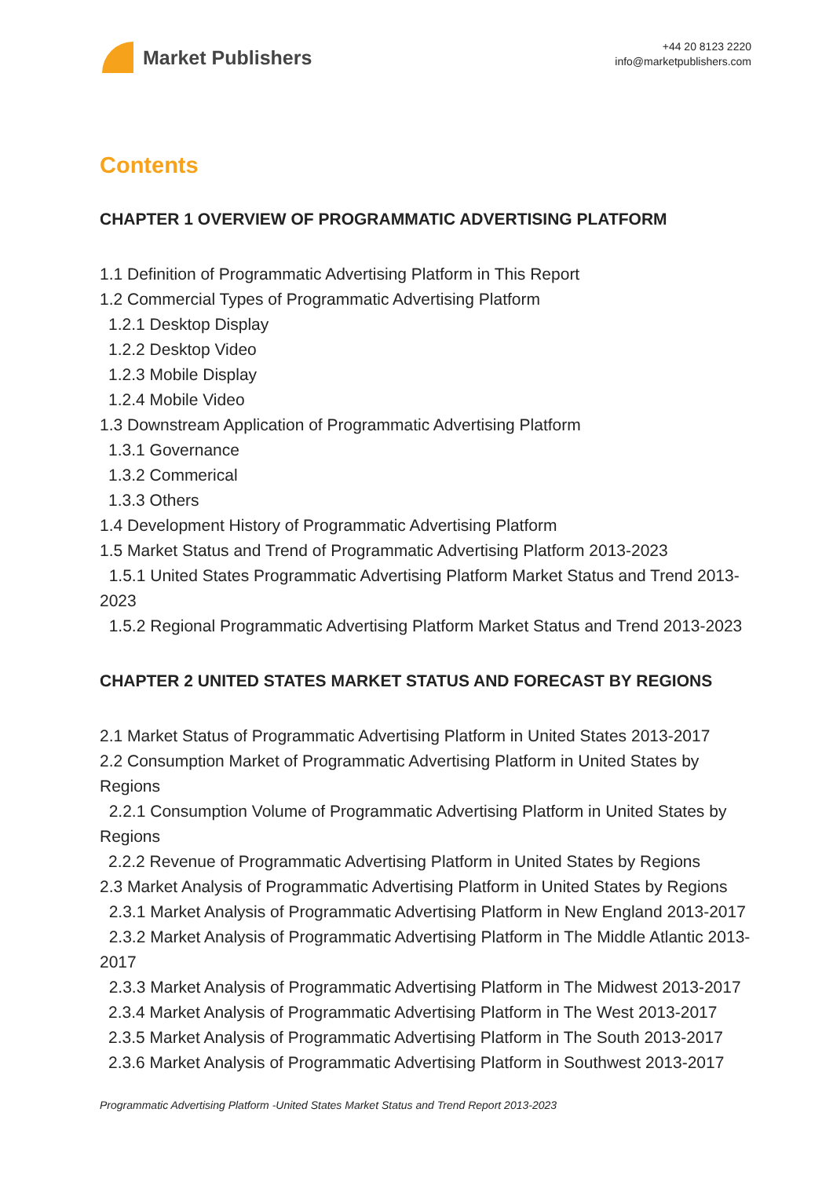Market Publishers
+44 20 8123 2220
info@marketpublishers.com
Contents
CHAPTER 1 OVERVIEW OF PROGRAMMATIC ADVERTISING PLATFORM
1.1 Definition of Programmatic Advertising Platform in This Report
1.2 Commercial Types of Programmatic Advertising Platform
1.2.1 Desktop Display
1.2.2 Desktop Video
1.2.3 Mobile Display
1.2.4 Mobile Video
1.3 Downstream Application of Programmatic Advertising Platform
1.3.1 Governance
1.3.2 Commerical
1.3.3 Others
1.4 Development History of Programmatic Advertising Platform
1.5 Market Status and Trend of Programmatic Advertising Platform 2013-2023
1.5.1 United States Programmatic Advertising Platform Market Status and Trend 2013-2023
1.5.2 Regional Programmatic Advertising Platform Market Status and Trend 2013-2023
CHAPTER 2 UNITED STATES MARKET STATUS AND FORECAST BY REGIONS
2.1 Market Status of Programmatic Advertising Platform in United States 2013-2017
2.2 Consumption Market of Programmatic Advertising Platform in United States by Regions
2.2.1 Consumption Volume of Programmatic Advertising Platform in United States by Regions
2.2.2 Revenue of Programmatic Advertising Platform in United States by Regions
2.3 Market Analysis of Programmatic Advertising Platform in United States by Regions
2.3.1 Market Analysis of Programmatic Advertising Platform in New England 2013-2017
2.3.2 Market Analysis of Programmatic Advertising Platform in The Middle Atlantic 2013-2017
2.3.3 Market Analysis of Programmatic Advertising Platform in The Midwest 2013-2017
2.3.4 Market Analysis of Programmatic Advertising Platform in The West 2013-2017
2.3.5 Market Analysis of Programmatic Advertising Platform in The South 2013-2017
2.3.6 Market Analysis of Programmatic Advertising Platform in Southwest 2013-2017
Programmatic Advertising Platform -United States Market Status and Trend Report 2013-2023